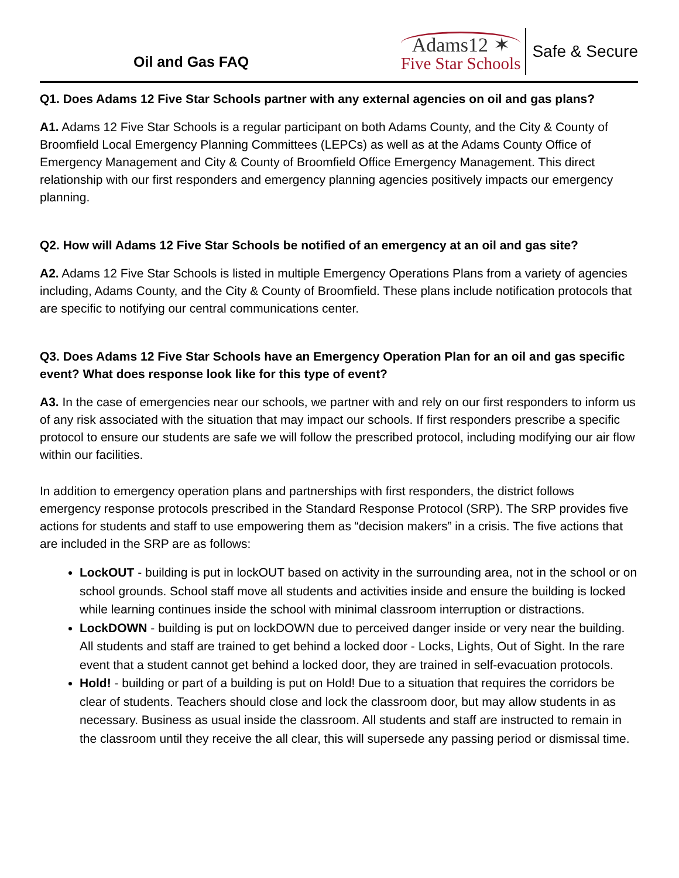Oil and Gas FAQ
Adams12 ✶
Five Star Schools
Safe & Secure
Q1. Does Adams 12 Five Star Schools partner with any external agencies on oil and gas plans?
A1. Adams 12 Five Star Schools is a regular participant on both Adams County, and the City & County of Broomfield Local Emergency Planning Committees (LEPCs) as well as at the Adams County Office of Emergency Management and City & County of Broomfield Office Emergency Management. This direct relationship with our first responders and emergency planning agencies positively impacts our emergency planning.
Q2. How will Adams 12 Five Star Schools be notified of an emergency at an oil and gas site?
A2. Adams 12 Five Star Schools is listed in multiple Emergency Operations Plans from a variety of agencies including, Adams County, and the City & County of Broomfield. These plans include notification protocols that are specific to notifying our central communications center.
Q3. Does Adams 12 Five Star Schools have an Emergency Operation Plan for an oil and gas specific event? What does response look like for this type of event?
A3. In the case of emergencies near our schools, we partner with and rely on our first responders to inform us of any risk associated with the situation that may impact our schools. If first responders prescribe a specific protocol to ensure our students are safe we will follow the prescribed protocol, including modifying our air flow within our facilities.
In addition to emergency operation plans and partnerships with first responders, the district follows emergency response protocols prescribed in the Standard Response Protocol (SRP). The SRP provides five actions for students and staff to use empowering them as “decision makers” in a crisis. The five actions that are included in the SRP are as follows:
LockOUT - building is put in lockOUT based on activity in the surrounding area, not in the school or on school grounds. School staff move all students and activities inside and ensure the building is locked while learning continues inside the school with minimal classroom interruption or distractions.
LockDOWN - building is put on lockDOWN due to perceived danger inside or very near the building. All students and staff are trained to get behind a locked door - Locks, Lights, Out of Sight. In the rare event that a student cannot get behind a locked door, they are trained in self-evacuation protocols.
Hold! - building or part of a building is put on Hold! Due to a situation that requires the corridors be clear of students. Teachers should close and lock the classroom door, but may allow students in as necessary. Business as usual inside the classroom. All students and staff are instructed to remain in the classroom until they receive the all clear, this will supersede any passing period or dismissal time.